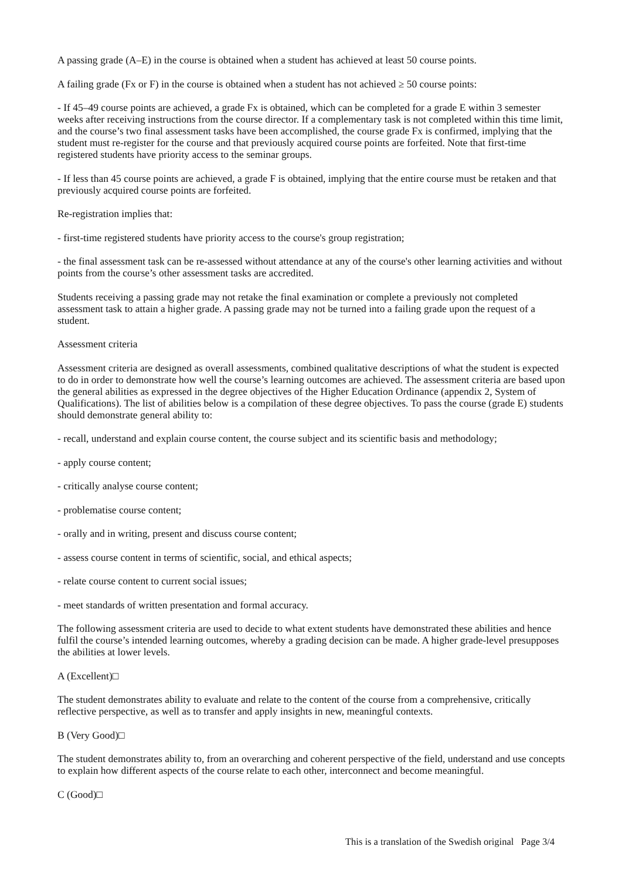A passing grade (A–E) in the course is obtained when a student has achieved at least 50 course points.
A failing grade (Fx or F) in the course is obtained when a student has not achieved ≥ 50 course points:
- If 45–49 course points are achieved, a grade Fx is obtained, which can be completed for a grade E within 3 semester weeks after receiving instructions from the course director. If a complementary task is not completed within this time limit, and the course’s two final assessment tasks have been accomplished, the course grade Fx is confirmed, implying that the student must re-register for the course and that previously acquired course points are forfeited. Note that first-time registered students have priority access to the seminar groups.
- If less than 45 course points are achieved, a grade F is obtained, implying that the entire course must be retaken and that previously acquired course points are forfeited.
Re-registration implies that:
- first-time registered students have priority access to the course's group registration;
- the final assessment task can be re-assessed without attendance at any of the course's other learning activities and without points from the course’s other assessment tasks are accredited.
Students receiving a passing grade may not retake the final examination or complete a previously not completed assessment task to attain a higher grade. A passing grade may not be turned into a failing grade upon the request of a student.
Assessment criteria
Assessment criteria are designed as overall assessments, combined qualitative descriptions of what the student is expected to do in order to demonstrate how well the course’s learning outcomes are achieved. The assessment criteria are based upon the general abilities as expressed in the degree objectives of the Higher Education Ordinance (appendix 2, System of Qualifications). The list of abilities below is a compilation of these degree objectives. To pass the course (grade E) students should demonstrate general ability to:
- recall, understand and explain course content, the course subject and its scientific basis and methodology;
- apply course content;
- critically analyse course content;
- problematise course content;
- orally and in writing, present and discuss course content;
- assess course content in terms of scientific, social, and ethical aspects;
- relate course content to current social issues;
- meet standards of written presentation and formal accuracy.
The following assessment criteria are used to decide to what extent students have demonstrated these abilities and hence fulfil the course’s intended learning outcomes, whereby a grading decision can be made. A higher grade-level presupposes the abilities at lower levels.
A (Excellent)□
The student demonstrates ability to evaluate and relate to the content of the course from a comprehensive, critically reflective perspective, as well as to transfer and apply insights in new, meaningful contexts.
B (Very Good)□
The student demonstrates ability to, from an overarching and coherent perspective of the field, understand and use concepts to explain how different aspects of the course relate to each other, interconnect and become meaningful.
C (Good)□
This is a translation of the Swedish original Page 3/4